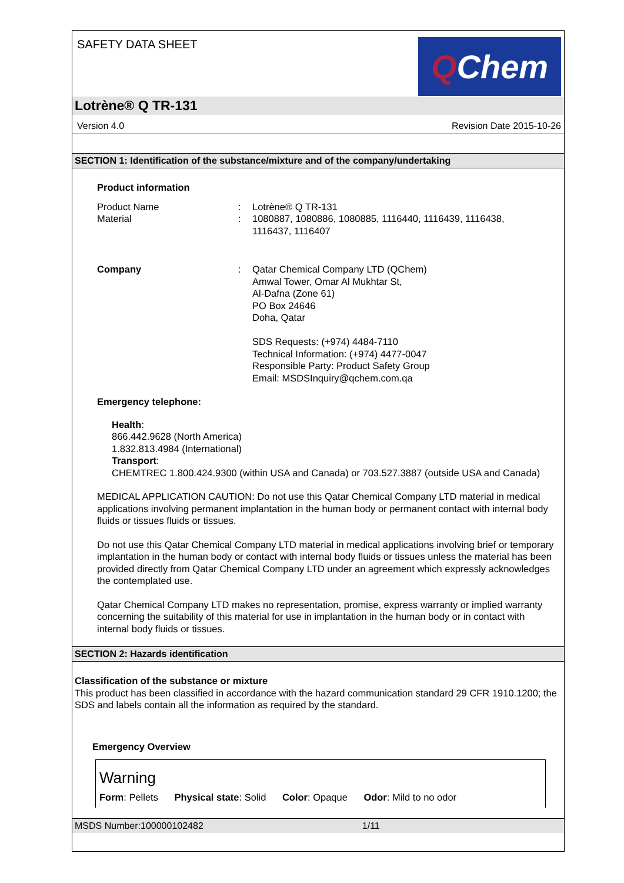SAFETY DATA SHEET
Q Chem
Lotrène® Q TR-131
Version 4.0 Revision Date 2015-10-26
SECTION 1: Identification of the substance/mixture and of the company/undertaking
Product information
Product Name : Lotrène® Q TR-131
Material : 1080887, 1080886, 1080885, 1116440, 1116439, 1116438,
1116437, 1116407
Company : Qatar Chemical Company LTD (QChem)
Amwal Tower, Omar Al Mukhtar St,
Al-Dafna (Zone 61)
PO Box 24646
Doha, Qatar
SDS Requests: (+974) 4484-7110
Technical Information: (+974) 4477-0047
Responsible Party: Product Safety Group
Email: MSDSInquiry@qchem.com.qa
Emergency telephone:
Health:
866.442.9628 (North America)
1.832.813.4984 (International)
Transport:
CHEMTREC 1.800.424.9300 (within USA and Canada) or 703.527.3887 (outside USA and Canada)
MEDICAL APPLICATION CAUTION: Do not use this Qatar Chemical Company LTD material in medical applications involving permanent implantation in the human body or permanent contact with internal body fluids or tissues fluids or tissues.
Do not use this Qatar Chemical Company LTD material in medical applications involving brief or temporary implantation in the human body or contact with internal body fluids or tissues unless the material has been provided directly from Qatar Chemical Company LTD under an agreement which expressly acknowledges the contemplated use.
Qatar Chemical Company LTD makes no representation, promise, express warranty or implied warranty concerning the suitability of this material for use in implantation in the human body or in contact with internal body fluids or tissues.
SECTION 2: Hazards identification
Classification of the substance or mixture
This product has been classified in accordance with the hazard communication standard 29 CFR 1910.1200; the SDS and labels contain all the information as required by the standard.
Emergency Overview
Warning
Form: Pellets Physical state: Solid Color: Opaque Odor: Mild to no odor
MSDS Number:100000102482 1/11